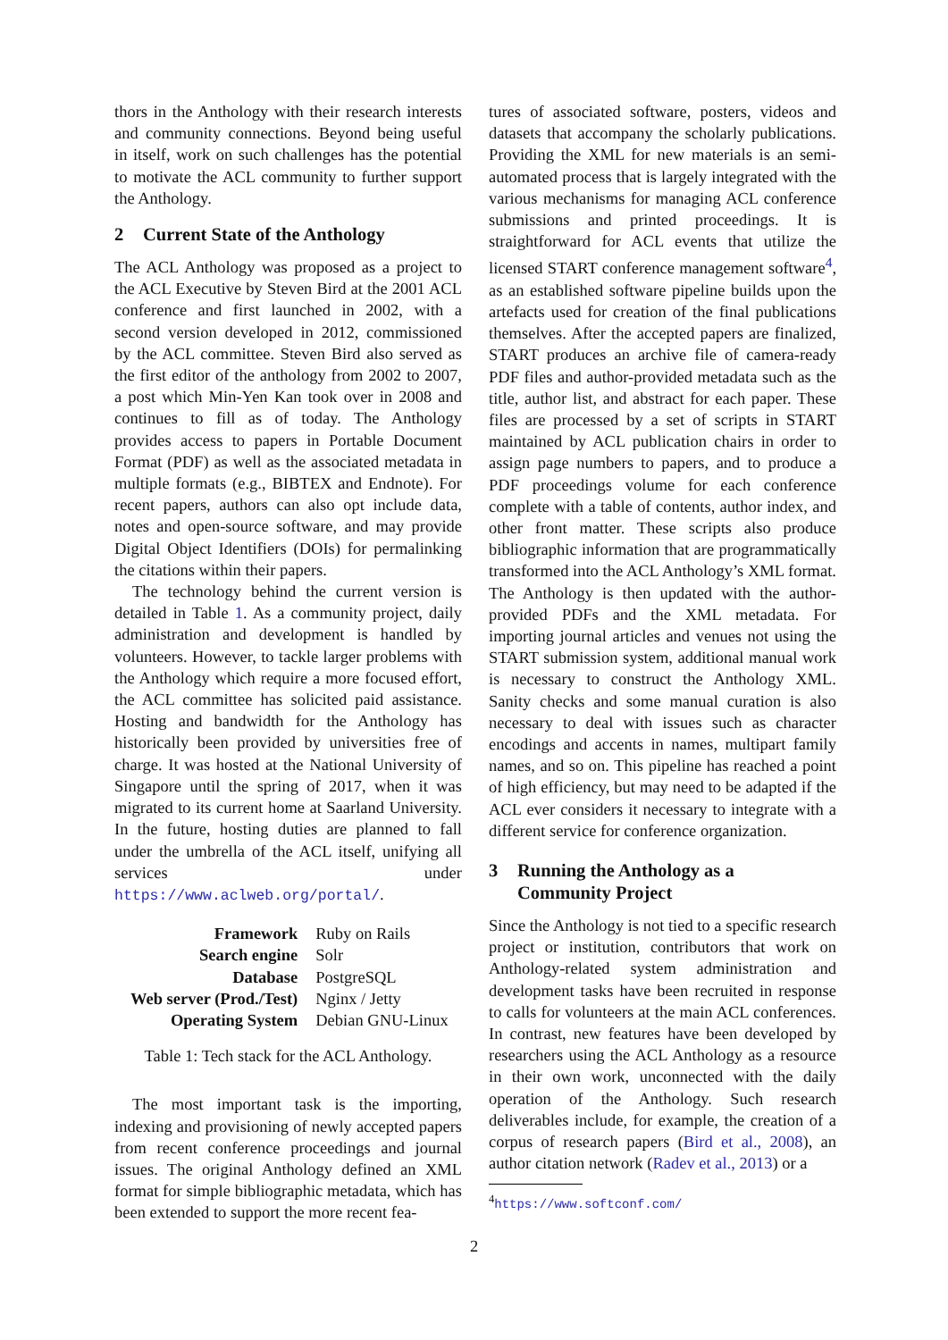thors in the Anthology with their research interests and community connections. Beyond being useful in itself, work on such challenges has the potential to motivate the ACL community to further support the Anthology.
2 Current State of the Anthology
The ACL Anthology was proposed as a project to the ACL Executive by Steven Bird at the 2001 ACL conference and first launched in 2002, with a second version developed in 2012, commissioned by the ACL committee. Steven Bird also served as the first editor of the anthology from 2002 to 2007, a post which Min-Yen Kan took over in 2008 and continues to fill as of today. The Anthology provides access to papers in Portable Document Format (PDF) as well as the associated metadata in multiple formats (e.g., BIBTEX and Endnote). For recent papers, authors can also opt include data, notes and open-source software, and may provide Digital Object Identifiers (DOIs) for permalinking the citations within their papers.
The technology behind the current version is detailed in Table 1. As a community project, daily administration and development is handled by volunteers. However, to tackle larger problems with the Anthology which require a more focused effort, the ACL committee has solicited paid assistance. Hosting and bandwidth for the Anthology has historically been provided by universities free of charge. It was hosted at the National University of Singapore until the spring of 2017, when it was migrated to its current home at Saarland University. In the future, hosting duties are planned to fall under the umbrella of the ACL itself, unifying all services under https://www.aclweb.org/portal/.
| Framework | Ruby on Rails |
| Search engine | Solr |
| Database | PostgreSQL |
| Web server (Prod./Test) | Nginx / Jetty |
| Operating System | Debian GNU-Linux |
Table 1: Tech stack for the ACL Anthology.
The most important task is the importing, indexing and provisioning of newly accepted papers from recent conference proceedings and journal issues. The original Anthology defined an XML format for simple bibliographic metadata, which has been extended to support the more recent fea-
tures of associated software, posters, videos and datasets that accompany the scholarly publications. Providing the XML for new materials is an semi-automated process that is largely integrated with the various mechanisms for managing ACL conference submissions and printed proceedings. It is straightforward for ACL events that utilize the licensed START conference management software<sup>4</sup>, as an established software pipeline builds upon the artefacts used for creation of the final publications themselves. After the accepted papers are finalized, START produces an archive file of camera-ready PDF files and author-provided metadata such as the title, author list, and abstract for each paper. These files are processed by a set of scripts in START maintained by ACL publication chairs in order to assign page numbers to papers, and to produce a PDF proceedings volume for each conference complete with a table of contents, author index, and other front matter. These scripts also produce bibliographic information that are programmatically transformed into the ACL Anthology’s XML format. The Anthology is then updated with the author-provided PDFs and the XML metadata. For importing journal articles and venues not using the START submission system, additional manual work is necessary to construct the Anthology XML. Sanity checks and some manual curation is also necessary to deal with issues such as character encodings and accents in names, multipart family names, and so on. This pipeline has reached a point of high efficiency, but may need to be adapted if the ACL ever considers it necessary to integrate with a different service for conference organization.
3 Running the Anthology as a
Community Project
Since the Anthology is not tied to a specific research project or institution, contributors that work on Anthology-related system administration and development tasks have been recruited in response to calls for volunteers at the main ACL conferences. In contrast, new features have been developed by researchers using the ACL Anthology as a resource in their own work, unconnected with the daily operation of the Anthology. Such research deliverables include, for example, the creation of a corpus of research papers (Bird et al., 2008), an author citation network (Radev et al., 2013) or a
<sup>4</sup> https://www.softconf.com/
2